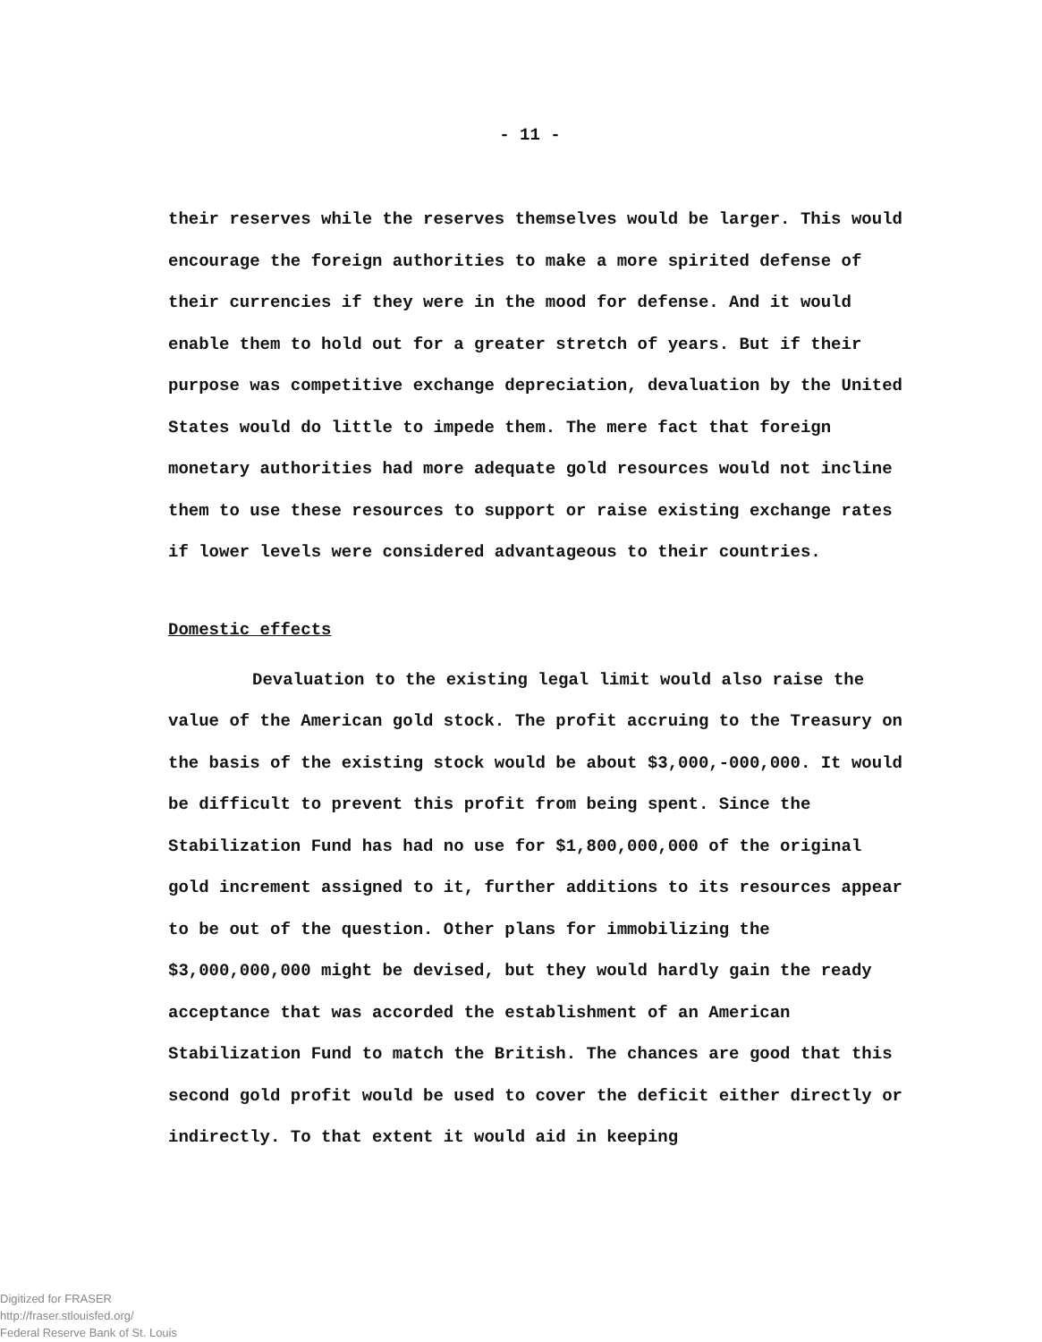- 11 -
their reserves while the reserves themselves would be larger. This would encourage the foreign authorities to make a more spirited defense of their currencies if they were in the mood for defense. And it would enable them to hold out for a greater stretch of years. But if their purpose was competitive exchange depreciation, devaluation by the United States would do little to impede them. The mere fact that foreign monetary authorities had more adequate gold resources would not incline them to use these resources to support or raise existing exchange rates if lower levels were considered advantageous to their countries.
Domestic effects
Devaluation to the existing legal limit would also raise the value of the American gold stock. The profit accruing to the Treasury on the basis of the existing stock would be about $3,000,-000,000. It would be difficult to prevent this profit from being spent. Since the Stabilization Fund has had no use for $1,800,000,000 of the original gold increment assigned to it, further additions to its resources appear to be out of the question. Other plans for immobilizing the $3,000,000,000 might be devised, but they would hardly gain the ready acceptance that was accorded the establishment of an American Stabilization Fund to match the British. The chances are good that this second gold profit would be used to cover the deficit either directly or indirectly. To that extent it would aid in keeping
Digitized for FRASER
http://fraser.stlouisfed.org/
Federal Reserve Bank of St. Louis